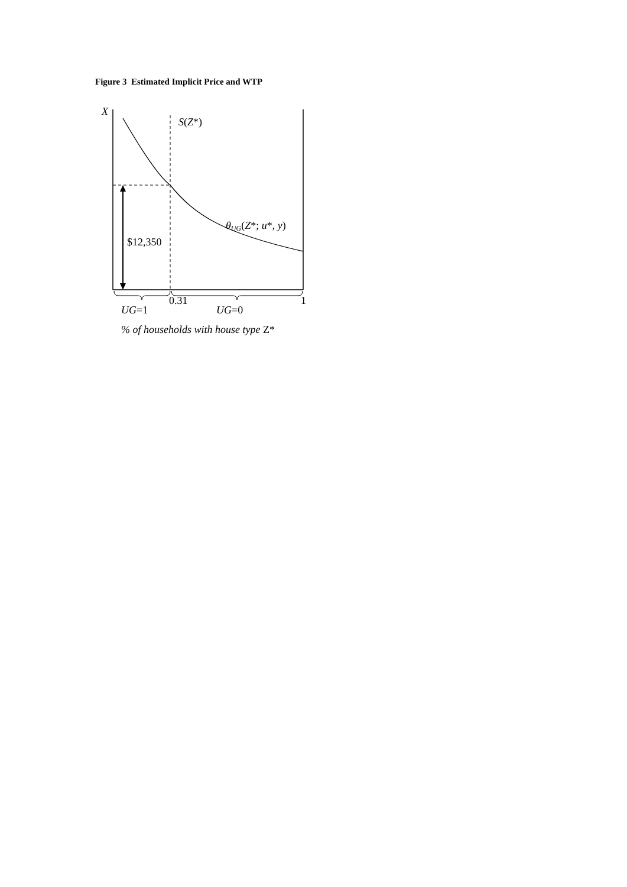Figure 3 Estimated Implicit Price and WTP
X
S(Z*)
θUG(Z*; u*, y)
$12,350
0.31
1
UG=1
UG=0
% of households with house type Z*